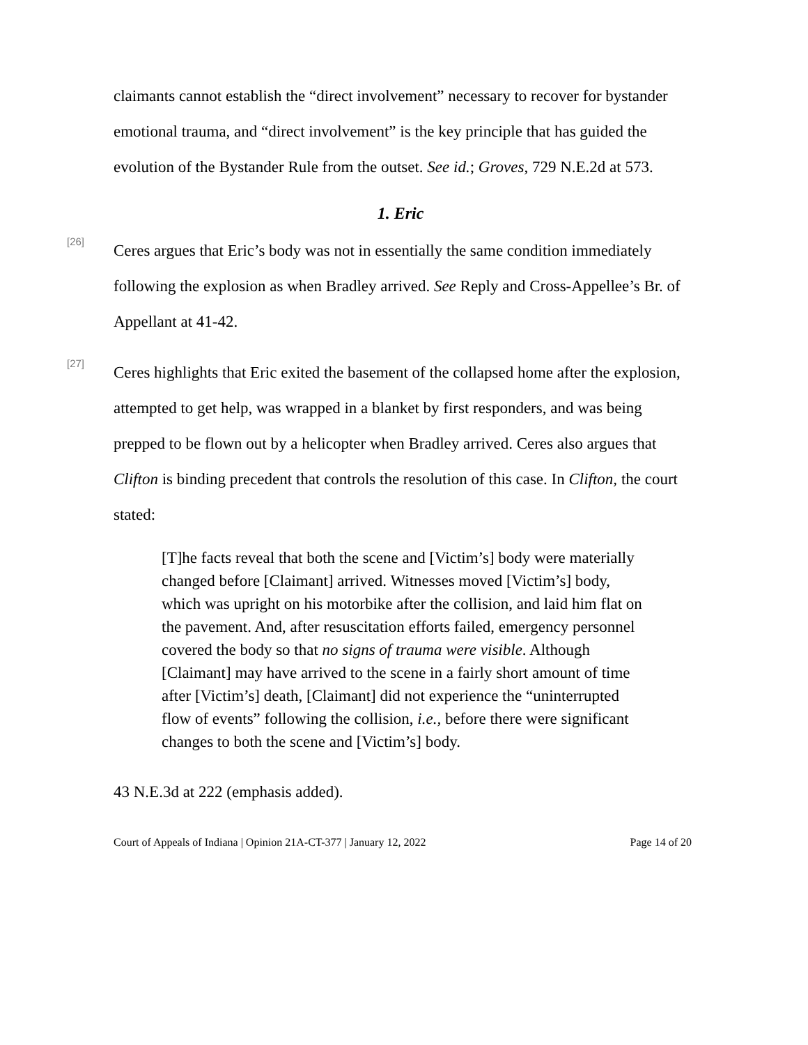claimants cannot establish the “direct involvement” necessary to recover for bystander emotional trauma, and “direct involvement” is the key principle that has guided the evolution of the Bystander Rule from the outset. See id.; Groves, 729 N.E.2d at 573.
1. Eric
[26]
Ceres argues that Eric’s body was not in essentially the same condition immediately following the explosion as when Bradley arrived. See Reply and Cross-Appellee’s Br. of Appellant at 41-42.
[27]
Ceres highlights that Eric exited the basement of the collapsed home after the explosion, attempted to get help, was wrapped in a blanket by first responders, and was being prepped to be flown out by a helicopter when Bradley arrived. Ceres also argues that Clifton is binding precedent that controls the resolution of this case. In Clifton, the court stated:
[T]he facts reveal that both the scene and [Victim’s] body were materially changed before [Claimant] arrived. Witnesses moved [Victim’s] body, which was upright on his motorbike after the collision, and laid him flat on the pavement. And, after resuscitation efforts failed, emergency personnel covered the body so that no signs of trauma were visible. Although [Claimant] may have arrived to the scene in a fairly short amount of time after [Victim’s] death, [Claimant] did not experience the “uninterrupted flow of events” following the collision, i.e., before there were significant changes to both the scene and [Victim’s] body.
43 N.E.3d at 222 (emphasis added).
Court of Appeals of Indiana | Opinion 21A-CT-377 | January 12, 2022 Page 14 of 20